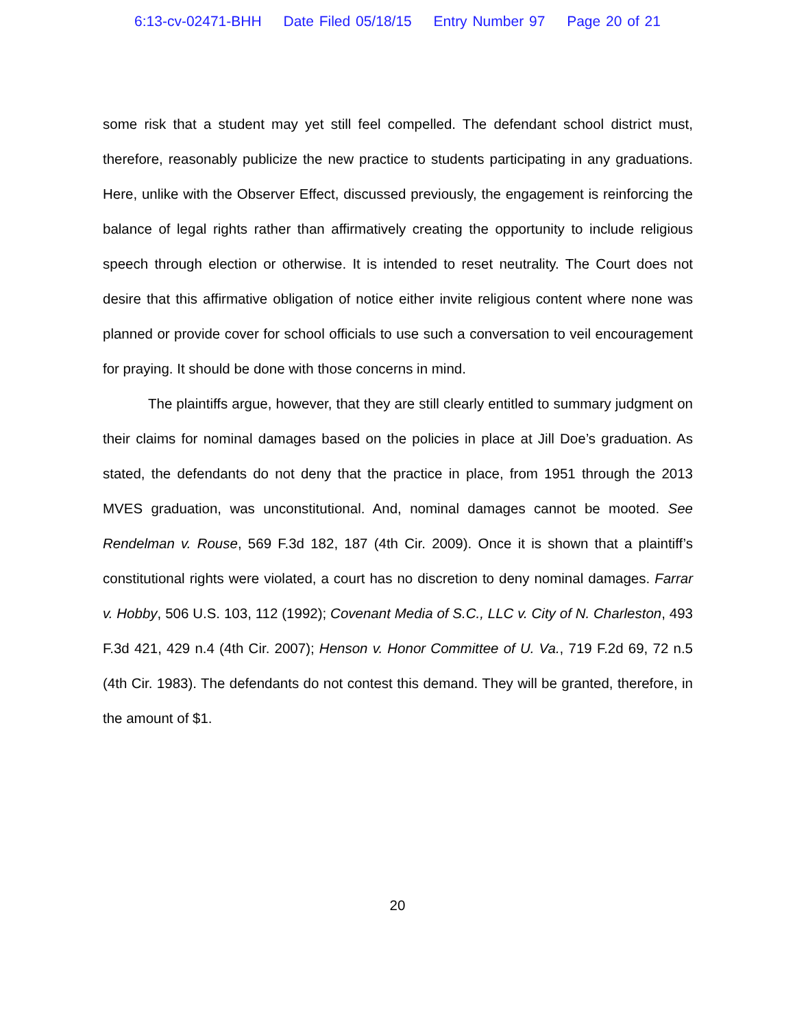6:13-cv-02471-BHH Date Filed 05/18/15 Entry Number 97 Page 20 of 21
some risk that a student may yet still feel compelled. The defendant school district must, therefore, reasonably publicize the new practice to students participating in any graduations. Here, unlike with the Observer Effect, discussed previously, the engagement is reinforcing the balance of legal rights rather than affirmatively creating the opportunity to include religious speech through election or otherwise. It is intended to reset neutrality. The Court does not desire that this affirmative obligation of notice either invite religious content where none was planned or provide cover for school officials to use such a conversation to veil encouragement for praying. It should be done with those concerns in mind.
The plaintiffs argue, however, that they are still clearly entitled to summary judgment on their claims for nominal damages based on the policies in place at Jill Doe’s graduation. As stated, the defendants do not deny that the practice in place, from 1951 through the 2013 MVES graduation, was unconstitutional. And, nominal damages cannot be mooted. See Rendelman v. Rouse, 569 F.3d 182, 187 (4th Cir. 2009). Once it is shown that a plaintiff’s constitutional rights were violated, a court has no discretion to deny nominal damages. Farrar v. Hobby, 506 U.S. 103, 112 (1992); Covenant Media of S.C., LLC v. City of N. Charleston, 493 F.3d 421, 429 n.4 (4th Cir. 2007); Henson v. Honor Committee of U. Va., 719 F.2d 69, 72 n.5 (4th Cir. 1983). The defendants do not contest this demand. They will be granted, therefore, in the amount of $1.
20